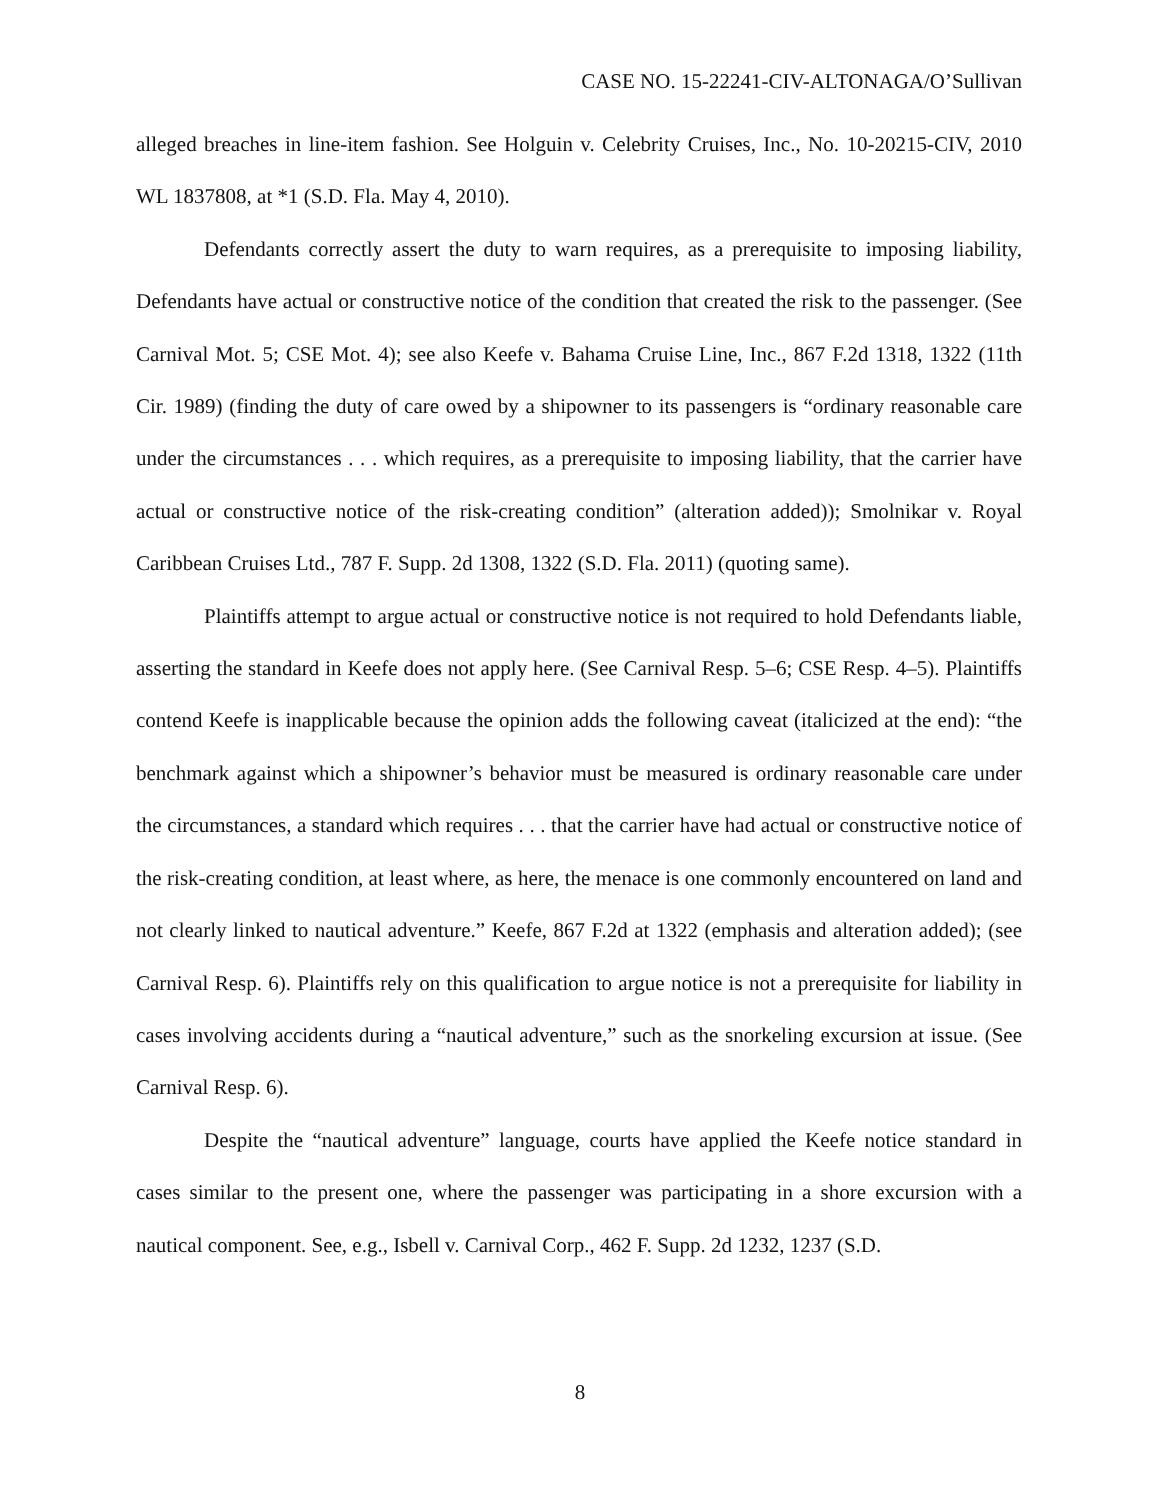CASE NO. 15-22241-CIV-ALTONAGA/O’Sullivan
alleged breaches in line-item fashion. See Holguin v. Celebrity Cruises, Inc., No. 10-20215-CIV, 2010 WL 1837808, at *1 (S.D. Fla. May 4, 2010).
Defendants correctly assert the duty to warn requires, as a prerequisite to imposing liability, Defendants have actual or constructive notice of the condition that created the risk to the passenger. (See Carnival Mot. 5; CSE Mot. 4); see also Keefe v. Bahama Cruise Line, Inc., 867 F.2d 1318, 1322 (11th Cir. 1989) (finding the duty of care owed by a shipowner to its passengers is “ordinary reasonable care under the circumstances . . . which requires, as a prerequisite to imposing liability, that the carrier have actual or constructive notice of the risk-creating condition” (alteration added)); Smolnikar v. Royal Caribbean Cruises Ltd., 787 F. Supp. 2d 1308, 1322 (S.D. Fla. 2011) (quoting same).
Plaintiffs attempt to argue actual or constructive notice is not required to hold Defendants liable, asserting the standard in Keefe does not apply here. (See Carnival Resp. 5–6; CSE Resp. 4–5). Plaintiffs contend Keefe is inapplicable because the opinion adds the following caveat (italicized at the end): “the benchmark against which a shipowner’s behavior must be measured is ordinary reasonable care under the circumstances, a standard which requires . . . that the carrier have had actual or constructive notice of the risk-creating condition, at least where, as here, the menace is one commonly encountered on land and not clearly linked to nautical adventure.” Keefe, 867 F.2d at 1322 (emphasis and alteration added); (see Carnival Resp. 6). Plaintiffs rely on this qualification to argue notice is not a prerequisite for liability in cases involving accidents during a “nautical adventure,” such as the snorkeling excursion at issue. (See Carnival Resp. 6).
Despite the “nautical adventure” language, courts have applied the Keefe notice standard in cases similar to the present one, where the passenger was participating in a shore excursion with a nautical component. See, e.g., Isbell v. Carnival Corp., 462 F. Supp. 2d 1232, 1237 (S.D.
8